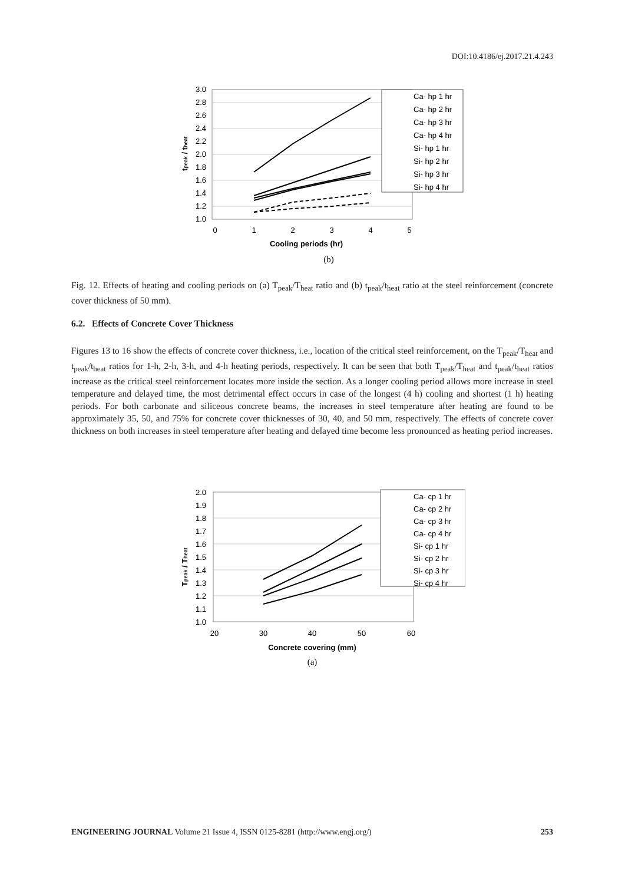DOI:10.4186/ej.2017.21.4.243
3.0
2.8
2.6
2.4
2.2
2.0
1.8
1.6
1.4
1.2
1.0
0
1
2
3
4
5
Cooling periods (hr)
tpeak / theat
Ca- hp 1 hr
Ca- hp 2 hr
Ca- hp 3 hr
Ca- hp 4 hr
Si- hp 1 hr
Si- hp 2 hr
Si- hp 3 hr
Si- hp 4 hr
(b)
Fig. 12. Effects of heating and cooling periods on (a) T<sub>peak</sub>/T<sub>heat</sub> ratio and (b) t<sub>peak</sub>/t<sub>heat</sub> ratio at the steel reinforcement (concrete cover thickness of 50 mm).
6.2. Effects of Concrete Cover Thickness
Figures 13 to 16 show the effects of concrete cover thickness, i.e., location of the critical steel reinforcement, on the T<sub>peak</sub>/T<sub>heat</sub> and t<sub>peak</sub>/t<sub>heat</sub> ratios for 1-h, 2-h, 3-h, and 4-h heating periods, respectively. It can be seen that both T<sub>peak</sub>/T<sub>heat</sub> and t<sub>peak</sub>/t<sub>heat</sub> ratios increase as the critical steel reinforcement locates more inside the section. As a longer cooling period allows more increase in steel temperature and delayed time, the most detrimental effect occurs in case of the longest (4 h) cooling and shortest (1 h) heating periods. For both carbonate and siliceous concrete beams, the increases in steel temperature after heating are found to be approximately 35, 50, and 75% for concrete cover thicknesses of 30, 40, and 50 mm, respectively. The effects of concrete cover thickness on both increases in steel temperature after heating and delayed time become less pronounced as heating period increases.
2.0
1.9
1.8
1.7
1.6
1.5
1.4
1.3
1.2
1.1
1.0
20
30
40
50
60
Concrete covering (mm)
Tpeak / Theat
Ca- cp 1 hr
Ca- cp 2 hr
Ca- cp 3 hr
Ca- cp 4 hr
Si- cp 1 hr
Si- cp 2 hr
Si- cp 3 hr
Si- cp 4 hr
(a)
ENGINEERING JOURNAL Volume 21 Issue 4, ISSN 0125-8281 (http://www.engj.org/) 253